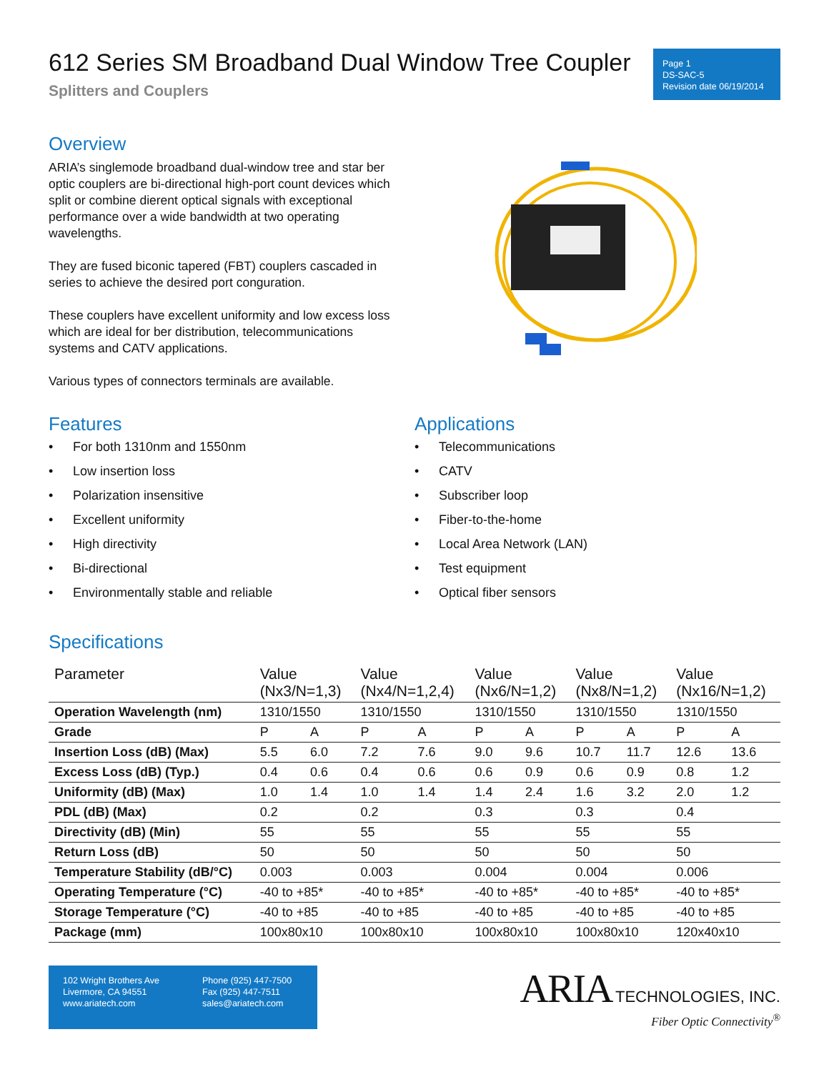612 Series SM Broadband Dual Window Tree Coupler
Splitters and Couplers
Page 1
DS-SAC-5
Revision date 06/19/2014
Overview
ARIA’s singlemode broadband dual-window tree and star ber optic couplers are bi-directional high-port count devices which split or combine dierent optical signals with exceptional performance over a wide bandwidth at two operating wavelengths.
They are fused biconic tapered (FBT) couplers cascaded in series to achieve the desired port conguration.
These couplers have excellent uniformity and low excess loss which are ideal for ber distribution, telecommunications systems and CATV applications.
Various types of connectors terminals are available.
Features
• For both 1310nm and 1550nm
• Low insertion loss
• Polarization insensitive
• Excellent uniformity
• High directivity
• Bi-directional
• Environmentally stable and reliable
Applications
• Telecommunications
• CATV
• Subscriber loop
• Fiber-to-the-home
• Local Area Network (LAN)
• Test equipment
• Optical fiber sensors
Specifications
| Parameter | Value (Nx3/N=1,3) | | Value (Nx4/N=1,2,4) | | Value (Nx6/N=1,2) | | Value (Nx8/N=1,2) | | Value (Nx16/N=1,2) | |
| --- | --- | --- | --- | --- | --- | --- | --- | --- | --- | --- |
| Operation Wavelength (nm) | 1310/1550 | | 1310/1550 | | 1310/1550 | | 1310/1550 | | 1310/1550 | |
| Grade | P | A | P | A | P | A | P | A | P | A |
| Insertion Loss (dB) (Max) | 5.5 | 6.0 | 7.2 | 7.6 | 9.0 | 9.6 | 10.7 | 11.7 | 12.6 | 13.6 |
| Excess Loss (dB) (Typ.) | 0.4 | 0.6 | 0.4 | 0.6 | 0.6 | 0.9 | 0.6 | 0.9 | 0.8 | 1.2 |
| Uniformity (dB) (Max) | 1.0 | 1.4 | 1.0 | 1.4 | 1.4 | 2.4 | 1.6 | 3.2 | 2.0 | 1.2 |
| PDL (dB) (Max) | 0.2 | | 0.2 | | 0.3 | | 0.3 | | 0.4 | |
| Directivity (dB) (Min) | 55 | | 55 | | 55 | | 55 | | 55 | |
| Return Loss (dB) | 50 | | 50 | | 50 | | 50 | | 50 | |
| Temperature Stability (dB/°C) | 0.003 | | 0.003 | | 0.004 | | 0.004 | | 0.006 | |
| Operating Temperature (°C) | -40 to +85* | | -40 to +85* | | -40 to +85* | | -40 to +85* | | -40 to +85* | |
| Storage Temperature (°C) | -40 to +85 | | -40 to +85 | | -40 to +85 | | -40 to +85 | | -40 to +85 | |
| Package (mm) | 100x80x10 | | 100x80x10 | | 100x80x10 | | 100x80x10 | | 120x40x10 | |
102 Wright Brothers Ave
Livermore, CA 94551
www.ariatech.com
Phone (925) 447-7500
Fax (925) 447-7511
sales@ariatech.com
ARIA TECHNOLOGIES, INC.
Fiber Optic Connectivity<sup>®</sup>